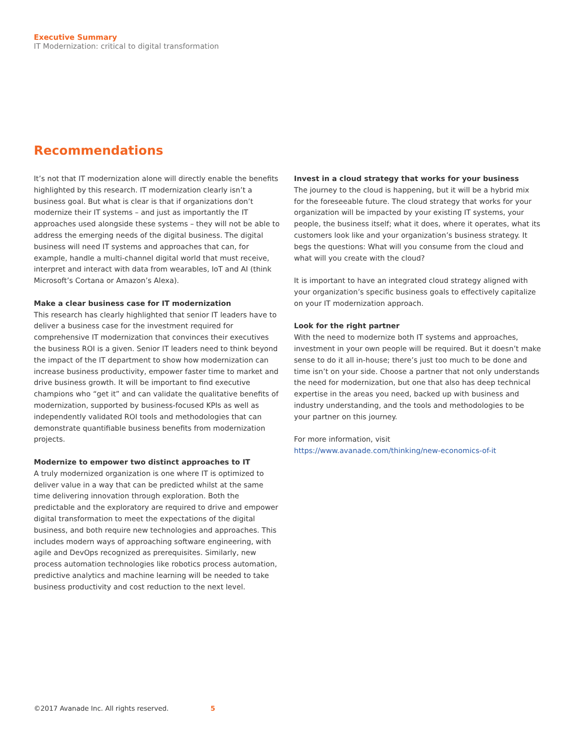Executive Summary
IT Modernization: critical to digital transformation
Recommendations
It’s not that IT modernization alone will directly enable the benefits highlighted by this research. IT modernization clearly isn’t a business goal. But what is clear is that if organizations don’t modernize their IT systems – and just as importantly the IT approaches used alongside these systems – they will not be able to address the emerging needs of the digital business. The digital business will need IT systems and approaches that can, for example, handle a multi-channel digital world that must receive, interpret and interact with data from wearables, IoT and AI (think Microsoft’s Cortana or Amazon’s Alexa).
Make a clear business case for IT modernization
This research has clearly highlighted that senior IT leaders have to deliver a business case for the investment required for comprehensive IT modernization that convinces their executives the business ROI is a given. Senior IT leaders need to think beyond the impact of the IT department to show how modernization can increase business productivity, empower faster time to market and drive business growth. It will be important to find executive champions who “get it” and can validate the qualitative benefits of modernization, supported by business-focused KPIs as well as independently validated ROI tools and methodologies that can demonstrate quantifiable business benefits from modernization projects.
Modernize to empower two distinct approaches to IT
A truly modernized organization is one where IT is optimized to deliver value in a way that can be predicted whilst at the same time delivering innovation through exploration. Both the predictable and the exploratory are required to drive and empower digital transformation to meet the expectations of the digital business, and both require new technologies and approaches. This includes modern ways of approaching software engineering, with agile and DevOps recognized as prerequisites. Similarly, new process automation technologies like robotics process automation, predictive analytics and machine learning will be needed to take business productivity and cost reduction to the next level.
Invest in a cloud strategy that works for your business
The journey to the cloud is happening, but it will be a hybrid mix for the foreseeable future. The cloud strategy that works for your organization will be impacted by your existing IT systems, your people, the business itself; what it does, where it operates, what its customers look like and your organization’s business strategy. It begs the questions: What will you consume from the cloud and what will you create with the cloud?
It is important to have an integrated cloud strategy aligned with your organization’s specific business goals to effectively capitalize on your IT modernization approach.
Look for the right partner
With the need to modernize both IT systems and approaches, investment in your own people will be required. But it doesn’t make sense to do it all in-house; there’s just too much to be done and time isn’t on your side. Choose a partner that not only understands the need for modernization, but one that also has deep technical expertise in the areas you need, backed up with business and industry understanding, and the tools and methodologies to be your partner on this journey.
For more information, visit
https://www.avanade.com/thinking/new-economics-of-it
©2017 Avanade Inc. All rights reserved. 5